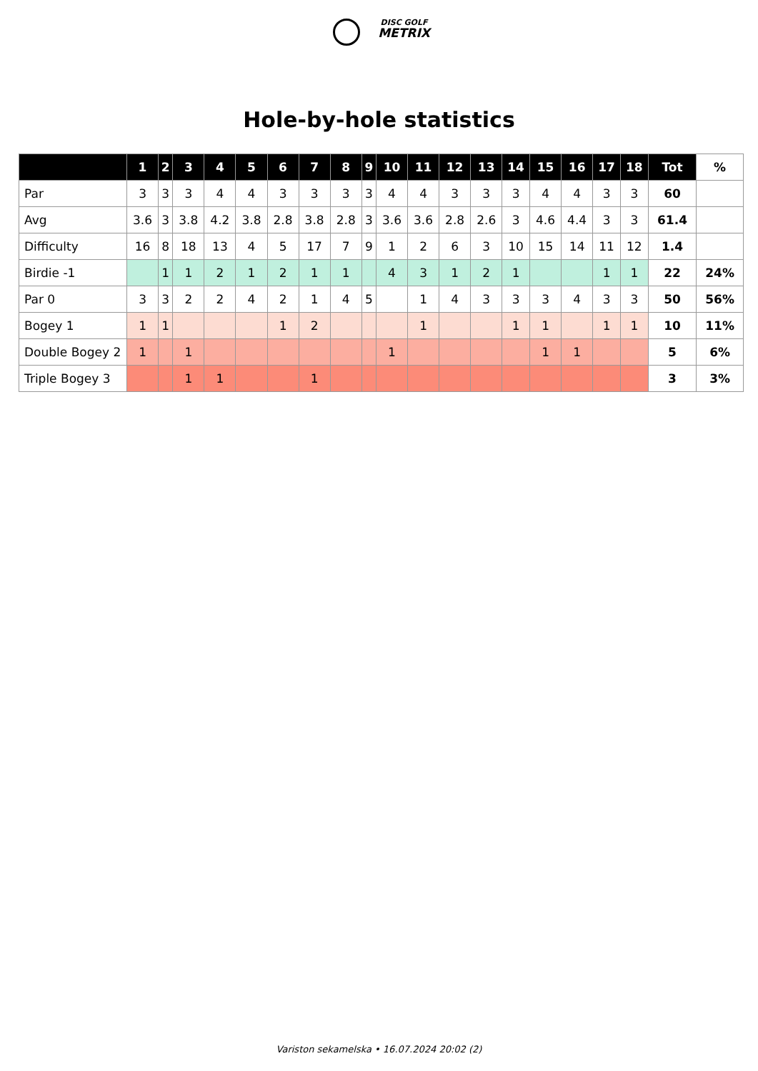DISC GOLF
METRIX
Hole-by-hole statistics
| | 1 | 2 | 3 | 4 | 5 | 6 | 7 | 8 | 9 | 10 | 11 | 12 | 13 | 14 | 15 | 16 | 17 | 18 | Tot | % |
| --- | --- | --- | --- | --- | --- | --- | --- | --- | --- | --- | --- | --- | --- | --- | --- | --- | --- | --- | --- | --- |
| Par | 3 | 3 | 3 | 4 | 4 | 3 | 3 | 3 | 3 | 4 | 4 | 3 | 3 | 3 | 4 | 4 | 3 | 3 | 60 | |
| Avg | 3.6 | 3 | 3.8 | 4.2 | 3.8 | 2.8 | 3.8 | 2.8 | 3 | 3.6 | 3.6 | 2.8 | 2.6 | 3 | 4.6 | 4.4 | 3 | 3 | 61.4 | |
| Difficulty | 16 | 8 | 18 | 13 | 4 | 5 | 17 | 7 | 9 | 1 | 2 | 6 | 3 | 10 | 15 | 14 | 11 | 12 | 1.4 | |
| Birdie -1 | | 1 | 1 | 2 | 1 | 2 | 1 | 1 | | 4 | 3 | 1 | 2 | 1 | | | 1 | 1 | 22 | 24% |
| Par 0 | 3 | 3 | 2 | 2 | 4 | 2 | 1 | 4 | 5 | | 1 | 4 | 3 | 3 | 3 | 4 | 3 | 3 | 50 | 56% |
| Bogey 1 | 1 | 1 | | | | 1 | 2 | | | | 1 | | | 1 | 1 | | 1 | 1 | 10 | 11% |
| Double Bogey 2 | 1 | | 1 | | | | | | | 1 | | | | | 1 | 1 | | | 5 | 6% |
| Triple Bogey 3 | | | 1 | 1 | | | 1 | | | | | | | | | | | | 3 | 3% |
Variston sekamelska • 16.07.2024 20:02 (2)